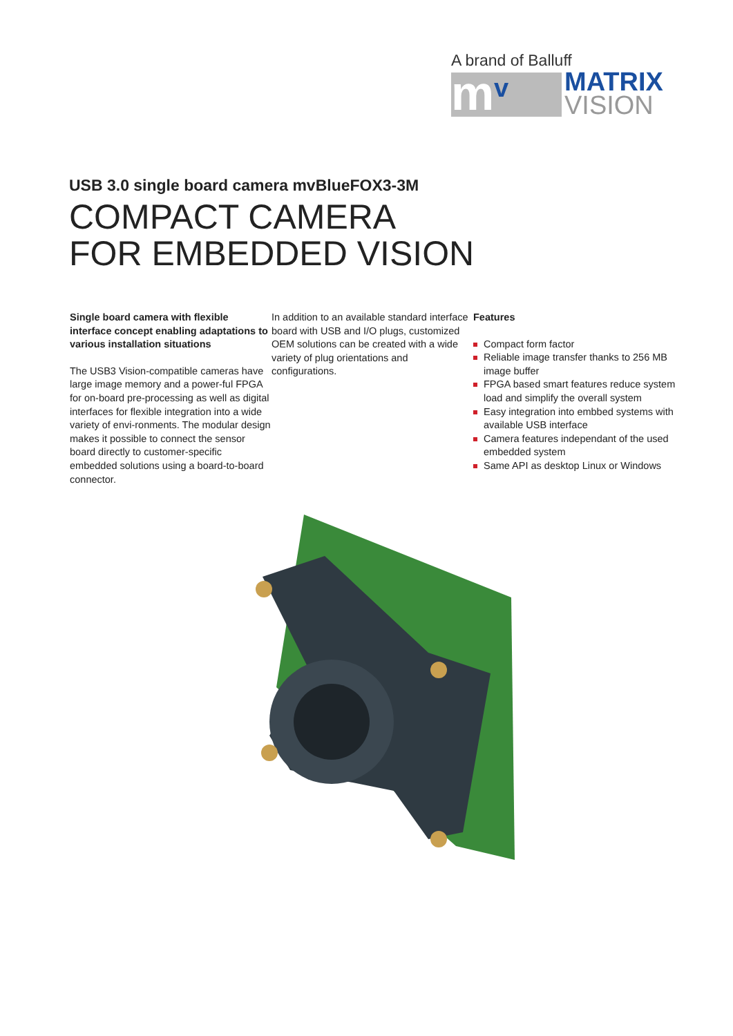A brand of Balluff
m v
MATRIX
VISION
USB 3.0 single board camera mvBlueFOX3-3M
COMPACT CAMERA
FOR EMBEDDED VISION
Single board camera with flexible interface concept enabling adaptations to various installation situations
The USB3 Vision-compatible cameras have large image memory and a power-ful FPGA for on-board pre-processing as well as digital interfaces for flexible integration into a wide variety of envi-ronments. The modular design makes it possible to connect the sensor board directly to customer-specific embedded solutions using a board-to-board connector.
In addition to an available standard interface board with USB and I/O plugs, customized OEM solutions can be created with a wide variety of plug orientations and configurations.
Features
Compact form factor
Reliable image transfer thanks to 256 MB image buffer
FPGA based smart features reduce system load and simplify the overall system
Easy integration into embbed systems with available USB interface
Camera features independant of the used embedded system
Same API as desktop Linux or Windows